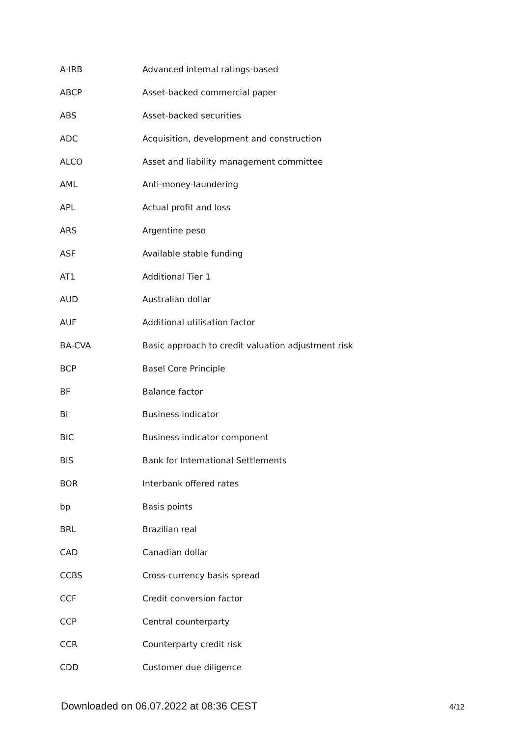| A-IRB | Advanced internal ratings-based |
| ABCP | Asset-backed commercial paper |
| ABS | Asset-backed securities |
| ADC | Acquisition, development and construction |
| ALCO | Asset and liability management committee |
| AML | Anti-money-laundering |
| APL | Actual profit and loss |
| ARS | Argentine peso |
| ASF | Available stable funding |
| AT1 | Additional Tier 1 |
| AUD | Australian dollar |
| AUF | Additional utilisation factor |
| BA-CVA | Basic approach to credit valuation adjustment risk |
| BCP | Basel Core Principle |
| BF | Balance factor |
| BI | Business indicator |
| BIC | Business indicator component |
| BIS | Bank for International Settlements |
| BOR | Interbank offered rates |
| bp | Basis points |
| BRL | Brazilian real |
| CAD | Canadian dollar |
| CCBS | Cross-currency basis spread |
| CCF | Credit conversion factor |
| CCP | Central counterparty |
| CCR | Counterparty credit risk |
| CDD | Customer due diligence |
Downloaded on 06.07.2022 at 08:36 CEST 4/12